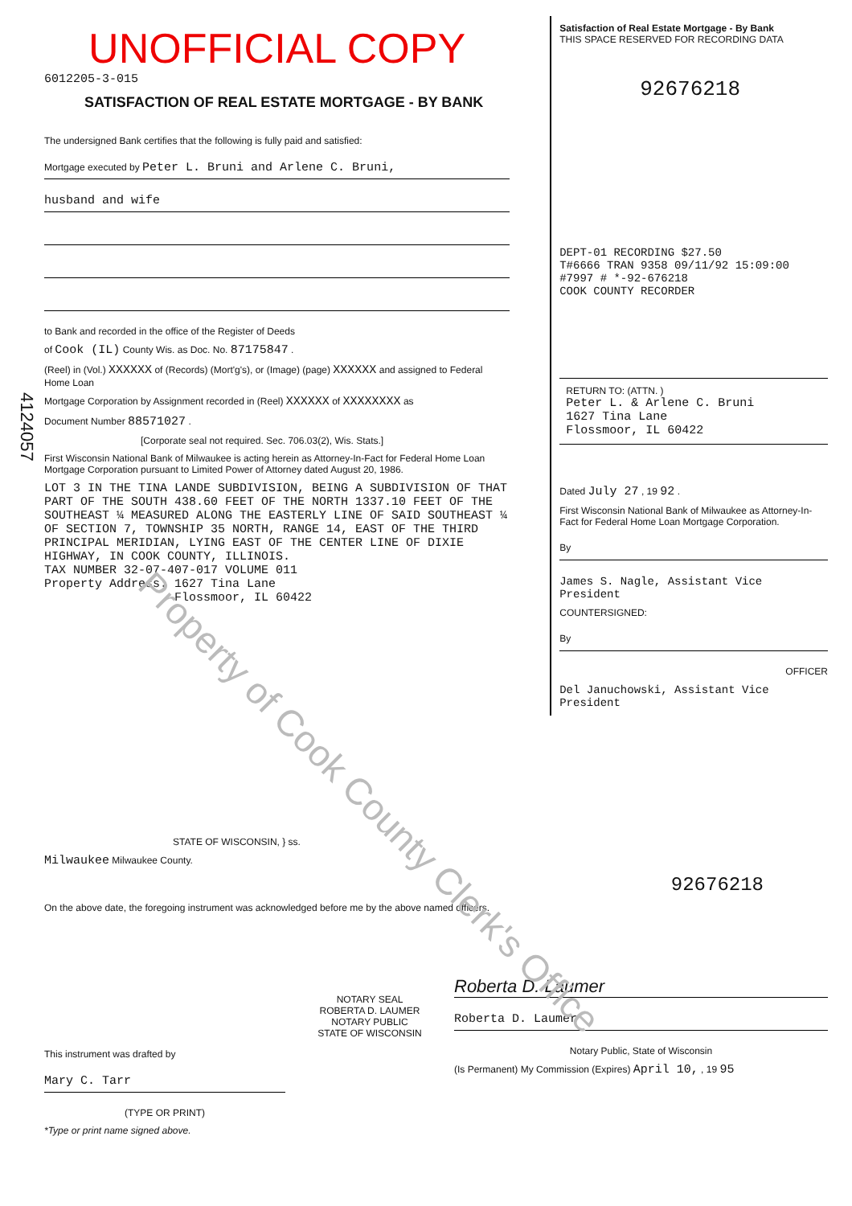UNOFFICIAL COPY
6012205-3-015
SATISFACTION OF REAL ESTATE MORTGAGE - BY BANK
The undersigned Bank certifies that the following is fully paid and satisfied:
Mortgage executed by Peter L. Bruni and Arlene C. Bruni,
husband and wife
to Bank and recorded in the office of the Register of Deeds
of Cook (IL) County Wis. as Doc. No. 87175847 .
(Reel) in (Vol.) XXXXXX of (Records) (Mort'g's), or (Image) (page) XXXXXX and assigned to Federal Home Loan
Mortgage Corporation by Assignment recorded in (Reel) XXXXXX of XXXXXXXX as
Document Number 88571027 .
[Corporate seal not required. Sec. 706.03(2), Wis. Stats.]
First Wisconsin National Bank of Milwaukee is acting herein as Attorney-In-Fact for Federal Home Loan Mortgage Corporation pursuant to Limited Power of Attorney dated August 20, 1986.
LOT 3 IN THE TINA LANDE SUBDIVISION, BEING A SUBDIVISION OF THAT PART OF THE SOUTH 438.60 FEET OF THE NORTH 1337.10 FEET OF THE SOUTHEAST ¼ MEASURED ALONG THE EASTERLY LINE OF SAID SOUTHEAST ¼ OF SECTION 7, TOWNSHIP 35 NORTH, RANGE 14, EAST OF THE THIRD PRINCIPAL MERIDIAN, LYING EAST OF THE CENTER LINE OF DIXIE HIGHWAY, IN COOK COUNTY, ILLINOIS.
TAX NUMBER 32-07-407-017 VOLUME 011
Property Address: 1627 Tina Lane
Flossmoor, IL 60422
4124057
Satisfaction of Real Estate Mortgage - By Bank
THIS SPACE RESERVED FOR RECORDING DATA
92676218
DEPT-01 RECORDING $27.50
T#6666 TRAN 9358 09/11/92 15:09:00
#7997 # *-92-676218
COOK COUNTY RECORDER
RETURN TO: (ATTN. )
Peter L. & Arlene C. Bruni
1627 Tina Lane
Flossmoor, IL 60422
Dated July 27 , 19 92 .
First Wisconsin National Bank of Milwaukee as Attorney-In-Fact for Federal Home Loan Mortgage Corporation.
By
James S. Nagle, Assistant Vice President
COUNTERSIGNED:
By
OFFICER
Del Januchowski, Assistant Vice President
STATE OF WISCONSIN, } ss.
Milwaukee Milwaukee County.
92676218
On the above date, the foregoing instrument was acknowledged before me by the above named officers.
This instrument was drafted by
Mary C. Tarr
(TYPE OR PRINT)
*Type or print name signed above.
NOTARY SEAL
ROBERTA D. LAUMER
NOTARY PUBLIC
STATE OF WISCONSIN
Roberta D. Laumer
Roberta D. Laumer
Notary Public, State of Wisconsin
(Is Permanent) My Commission (Expires) April 10, , 19 95
Property of Cook County Clerk's Office